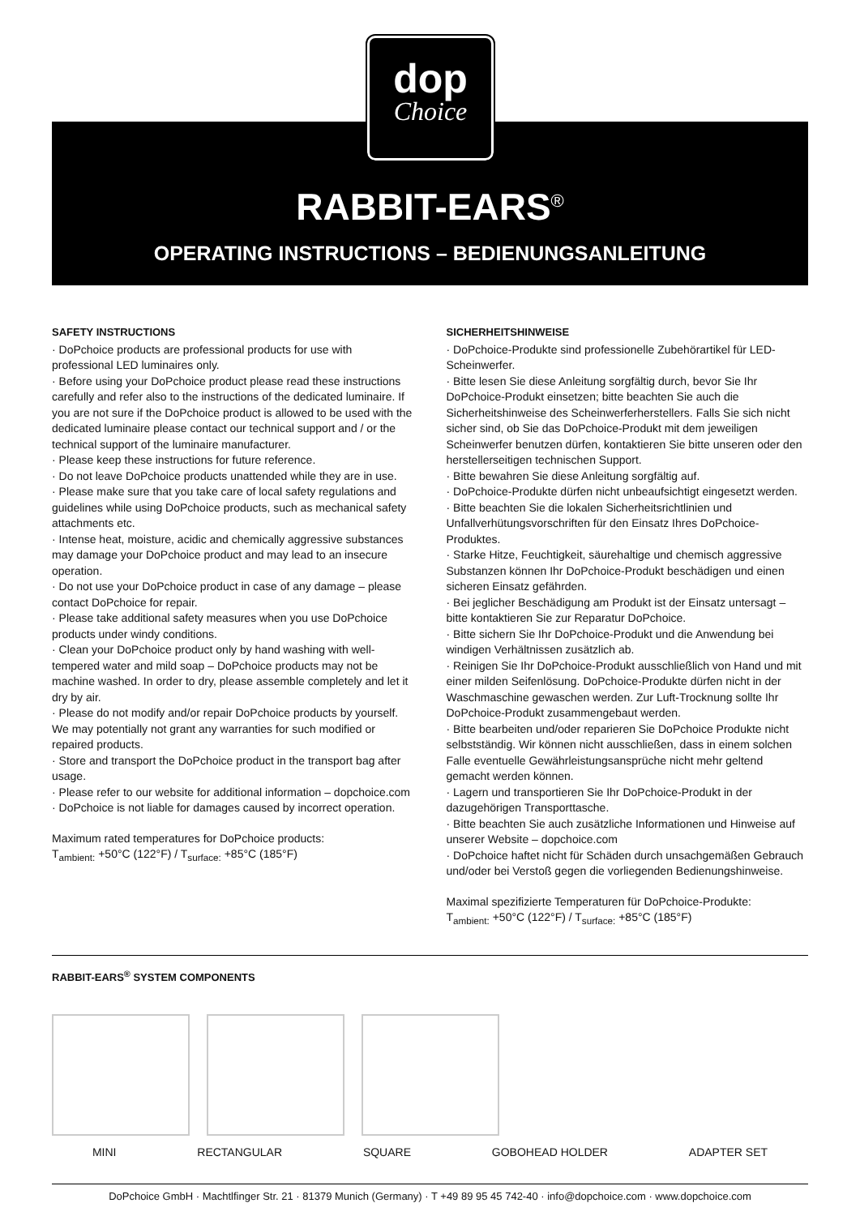dop
Choice
RABBIT-EARS<sup>®</sup>
OPERATING INSTRUCTIONS – BEDIENUNGSANLEITUNG
SAFETY INSTRUCTIONS
· DoPchoice products are professional products for use with professional LED luminaires only.
· Before using your DoPchoice product please read these instructions carefully and refer also to the instructions of the dedicated luminaire. If you are not sure if the DoPchoice product is allowed to be used with the dedicated luminaire please contact our technical support and / or the technical support of the luminaire manufacturer.
· Please keep these instructions for future reference.
· Do not leave DoPchoice products unattended while they are in use.
· Please make sure that you take care of local safety regulations and guidelines while using DoPchoice products, such as mechanical safety attachments etc.
· Intense heat, moisture, acidic and chemically aggressive substances may damage your DoPchoice product and may lead to an insecure operation.
· Do not use your DoPchoice product in case of any damage – please contact DoPchoice for repair.
· Please take additional safety measures when you use DoPchoice products under windy conditions.
· Clean your DoPchoice product only by hand washing with well-tempered water and mild soap – DoPchoice products may not be machine washed. In order to dry, please assemble completely and let it dry by air.
· Please do not modify and/or repair DoPchoice products by yourself. We may potentially not grant any warranties for such modified or repaired products.
· Store and transport the DoPchoice product in the transport bag after usage.
· Please refer to our website for additional information – dopchoice.com
· DoPchoice is not liable for damages caused by incorrect operation.
Maximum rated temperatures for DoPchoice products:
T<sub>ambient:</sub> +50°C (122°F) / T<sub>surface:</sub> +85°C (185°F)
SICHERHEITSHINWEISE
· DoPchoice-Produkte sind professionelle Zubehörartikel für LED-Scheinwerfer.
· Bitte lesen Sie diese Anleitung sorgfältig durch, bevor Sie Ihr DoPchoice-Produkt einsetzen; bitte beachten Sie auch die Sicherheitshinweise des Scheinwerferherstellers. Falls Sie sich nicht sicher sind, ob Sie das DoPchoice-Produkt mit dem jeweiligen Scheinwerfer benutzen dürfen, kontaktieren Sie bitte unseren oder den herstellerseitigen technischen Support.
· Bitte bewahren Sie diese Anleitung sorgfältig auf.
· DoPchoice-Produkte dürfen nicht unbeaufsichtigt eingesetzt werden.
· Bitte beachten Sie die lokalen Sicherheitsrichtlinien und Unfallverhütungsvorschriften für den Einsatz Ihres DoPchoice-Produktes.
· Starke Hitze, Feuchtigkeit, säurehaltige und chemisch aggressive Substanzen können Ihr DoPchoice-Produkt beschädigen und einen sicheren Einsatz gefährden.
· Bei jeglicher Beschädigung am Produkt ist der Einsatz untersagt – bitte kontaktieren Sie zur Reparatur DoPchoice.
· Bitte sichern Sie Ihr DoPchoice-Produkt und die Anwendung bei windigen Verhältnissen zusätzlich ab.
· Reinigen Sie Ihr DoPchoice-Produkt ausschließlich von Hand und mit einer milden Seifenlösung. DoPchoice-Produkte dürfen nicht in der Waschmaschine gewaschen werden. Zur Luft-Trocknung sollte Ihr DoPchoice-Produkt zusammengebaut werden.
· Bitte bearbeiten und/oder reparieren Sie DoPchoice Produkte nicht selbstständig. Wir können nicht ausschließen, dass in einem solchen Falle eventuelle Gewährleistungsansprüche nicht mehr geltend gemacht werden können.
· Lagern und transportieren Sie Ihr DoPchoice-Produkt in der dazugehörigen Transporttasche.
· Bitte beachten Sie auch zusätzliche Informationen und Hinweise auf unserer Website – dopchoice.com
· DoPchoice haftet nicht für Schäden durch unsachgemäßen Gebrauch und/oder bei Verstoß gegen die vorliegenden Bedienungshinweise.
Maximal spezifizierte Temperaturen für DoPchoice-Produkte:
T<sub>ambient:</sub> +50°C (122°F) / T<sub>surface:</sub> +85°C (185°F)
RABBIT-EARS<sup>®</sup> SYSTEM COMPONENTS
MINI RECTANGULAR SQUARE GOBOHEAD HOLDER ADAPTER SET
DoPchoice GmbH · Machtlfinger Str. 21 · 81379 Munich (Germany) · T +49 89 95 45 742-40 · info@dopchoice.com · www.dopchoice.com